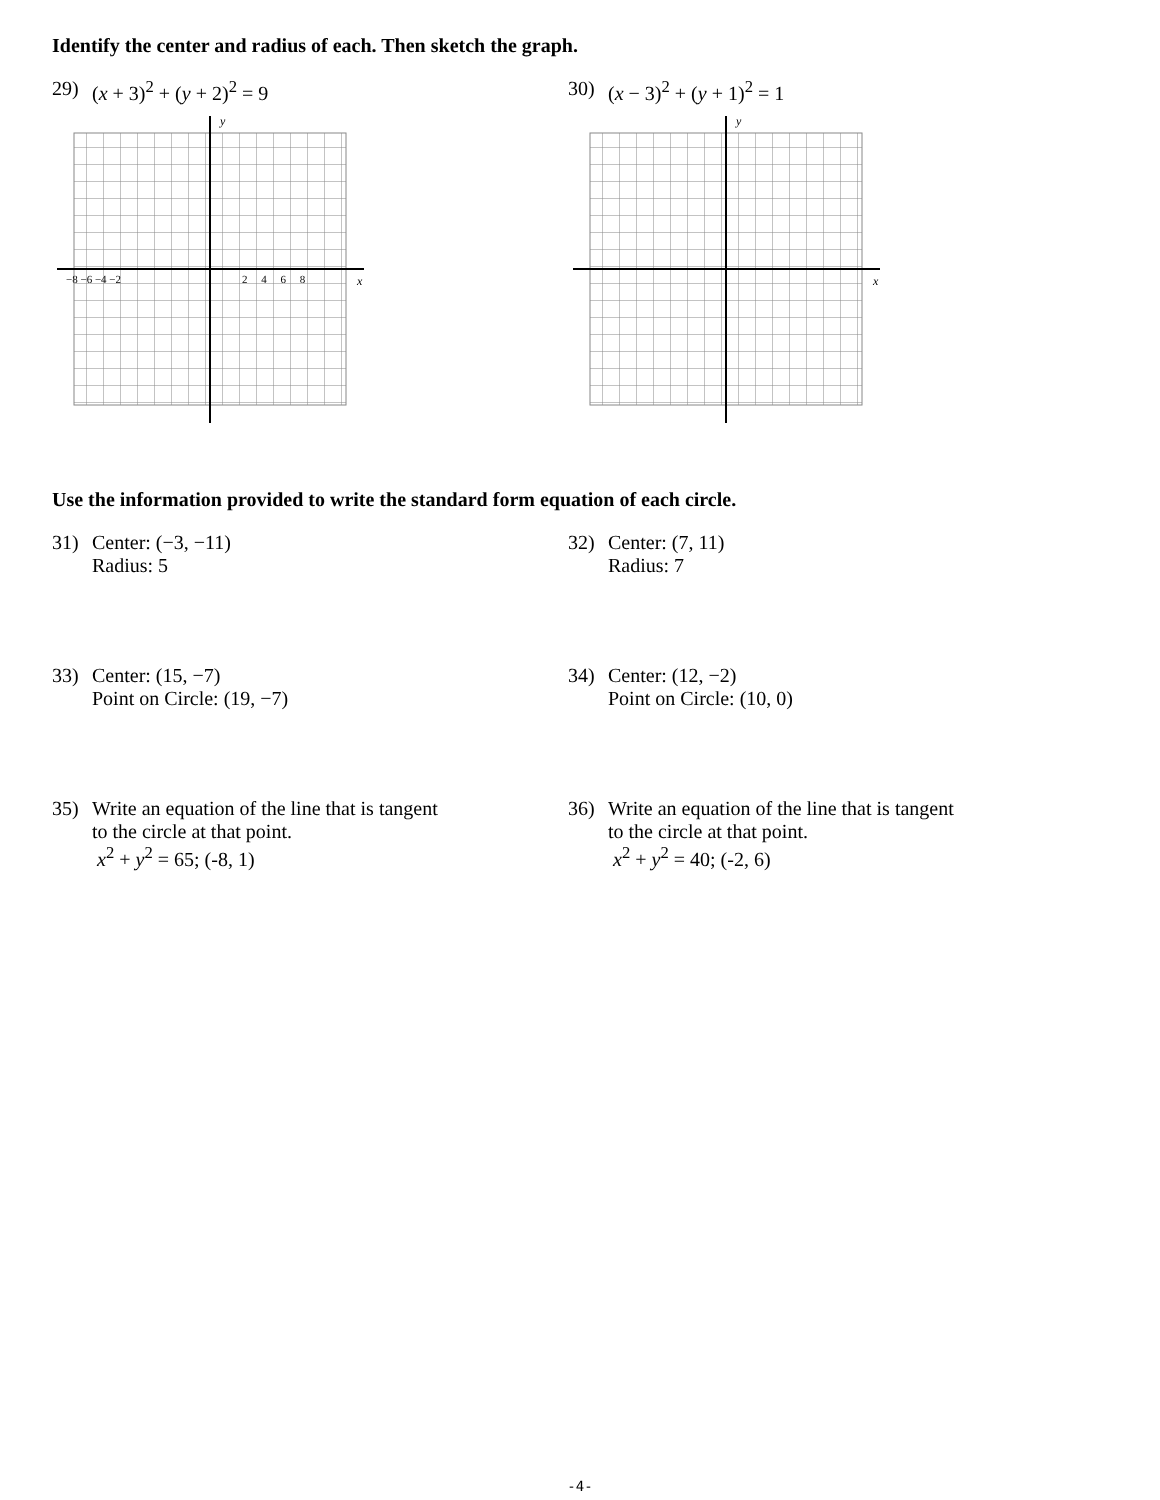Identify the center and radius of each. Then sketch the graph.
29) (x + 3)<sup>2</sup> + (y + 2)<sup>2</sup> = 9
x
y
−8 −6 −4 −2
2 4 6 8
30) (x − 3)<sup>2</sup> + (y + 1)<sup>2</sup> = 1
x
y
Use the information provided to write the standard form equation of each circle.
31) Center: (−3, −11)
Radius: 5
32) Center: (7, 11)
Radius: 7
33) Center: (15, −7)
Point on Circle: (19, −7)
34) Center: (12, −2)
Point on Circle: (10, 0)
35) Write an equation of the line that is tangent
to the circle at that point.
x<sup>2</sup> + y<sup>2</sup> = 65; (-8, 1)
36) Write an equation of the line that is tangent
to the circle at that point.
x<sup>2</sup> + y<sup>2</sup> = 40; (-2, 6)
-4-